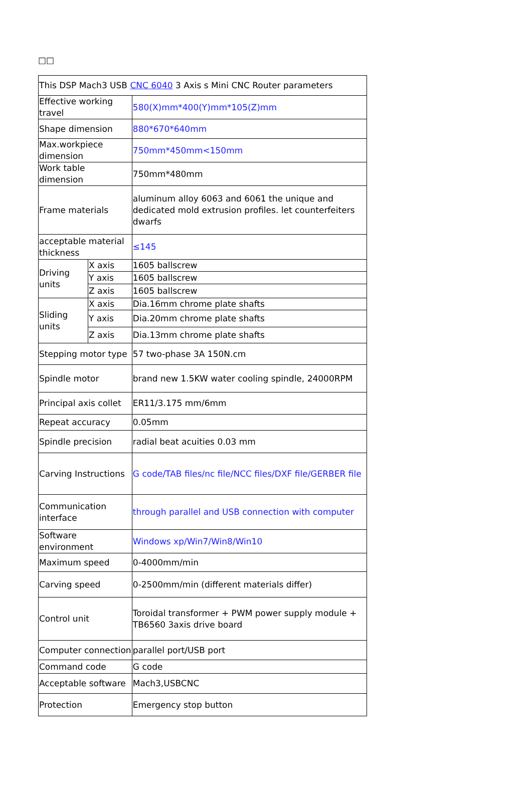□□
| This DSP Mach3 USB CNC 6040 3 Axis s Mini CNC Router parameters | | |
| Effective working travel | | 580(X)mm*400(Y)mm*105(Z)mm |
| Shape dimension | | 880*670*640mm |
| Max.workpiece dimension | | 750mm*450mm<150mm |
| Work table dimension | | 750mm*480mm |
| Frame materials | | aluminum alloy 6063 and 6061 the unique and dedicated mold extrusion profiles. let counterfeiters dwarfs |
| acceptable material thickness | | ≤145 |
| Driving units | X axis | 1605 ballscrew |
| | Y axis | 1605 ballscrew |
| | Z axis | 1605 ballscrew |
| Sliding units | X axis | Dia.16mm chrome plate shafts |
| | Y axis | Dia.20mm chrome plate shafts |
| | Z axis | Dia.13mm chrome plate shafts |
| Stepping motor type | | 57 two-phase 3A 150N.cm |
| Spindle motor | | brand new 1.5KW water cooling spindle, 24000RPM |
| Principal axis collet | | ER11/3.175 mm/6mm |
| Repeat accuracy | | 0.05mm |
| Spindle precision | | radial beat acuities 0.03 mm |
| Carving Instructions | | G code/TAB files/nc file/NCC files/DXF file/GERBER file |
| Communication interface | | through parallel and USB connection with computer |
| Software environment | | Windows xp/Win7/Win8/Win10 |
| Maximum speed | | 0-4000mm/min |
| Carving speed | | 0-2500mm/min (different materials differ) |
| Control unit | | Toroidal transformer + PWM power supply module + TB6560 3axis drive board |
| Computer connection | | parallel port/USB port |
| Command code | | G code |
| Acceptable software | | Mach3,USBCNC |
| Protection | | Emergency stop button |